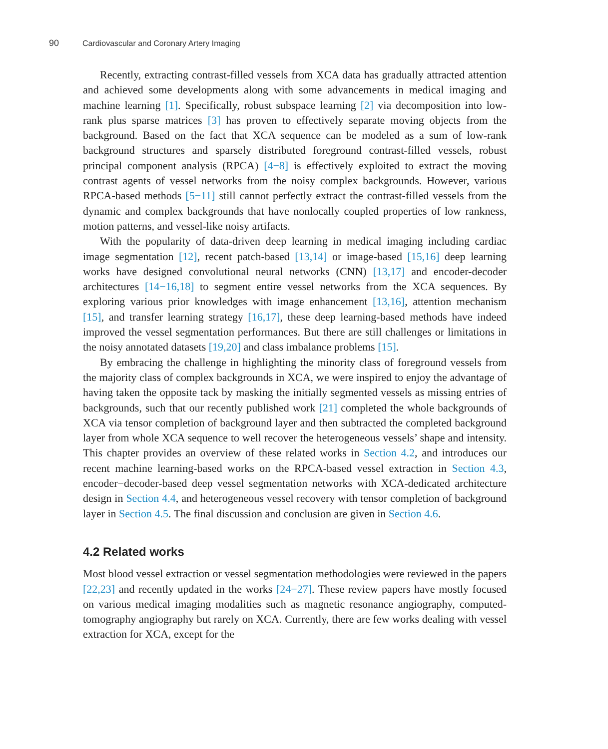90 Cardiovascular and Coronary Artery Imaging
Recently, extracting contrast-filled vessels from XCA data has gradually attracted attention and achieved some developments along with some advancements in medical imaging and machine learning [1]. Specifically, robust subspace learning [2] via decomposition into low-rank plus sparse matrices [3] has proven to effectively separate moving objects from the background. Based on the fact that XCA sequence can be modeled as a sum of low-rank background structures and sparsely distributed foreground contrast-filled vessels, robust principal component analysis (RPCA) [4−8] is effectively exploited to extract the moving contrast agents of vessel networks from the noisy complex backgrounds. However, various RPCA-based methods [5−11] still cannot perfectly extract the contrast-filled vessels from the dynamic and complex backgrounds that have nonlocally coupled properties of low rankness, motion patterns, and vessel-like noisy artifacts.
With the popularity of data-driven deep learning in medical imaging including cardiac image segmentation [12], recent patch-based [13,14] or image-based [15,16] deep learning works have designed convolutional neural networks (CNN) [13,17] and encoder-decoder architectures [14−16,18] to segment entire vessel networks from the XCA sequences. By exploring various prior knowledges with image enhancement [13,16], attention mechanism [15], and transfer learning strategy [16,17], these deep learning-based methods have indeed improved the vessel segmentation performances. But there are still challenges or limitations in the noisy annotated datasets [19,20] and class imbalance problems [15].
By embracing the challenge in highlighting the minority class of foreground vessels from the majority class of complex backgrounds in XCA, we were inspired to enjoy the advantage of having taken the opposite tack by masking the initially segmented vessels as missing entries of backgrounds, such that our recently published work [21] completed the whole backgrounds of XCA via tensor completion of background layer and then subtracted the completed background layer from whole XCA sequence to well recover the heterogeneous vessels’ shape and intensity. This chapter provides an overview of these related works in Section 4.2, and introduces our recent machine learning-based works on the RPCA-based vessel extraction in Section 4.3, encoder−decoder-based deep vessel segmentation networks with XCA-dedicated architecture design in Section 4.4, and heterogeneous vessel recovery with tensor completion of background layer in Section 4.5. The final discussion and conclusion are given in Section 4.6.
4.2 Related works
Most blood vessel extraction or vessel segmentation methodologies were reviewed in the papers [22,23] and recently updated in the works [24−27]. These review papers have mostly focused on various medical imaging modalities such as magnetic resonance angiography, computed-tomography angiography but rarely on XCA. Currently, there are few works dealing with vessel extraction for XCA, except for the